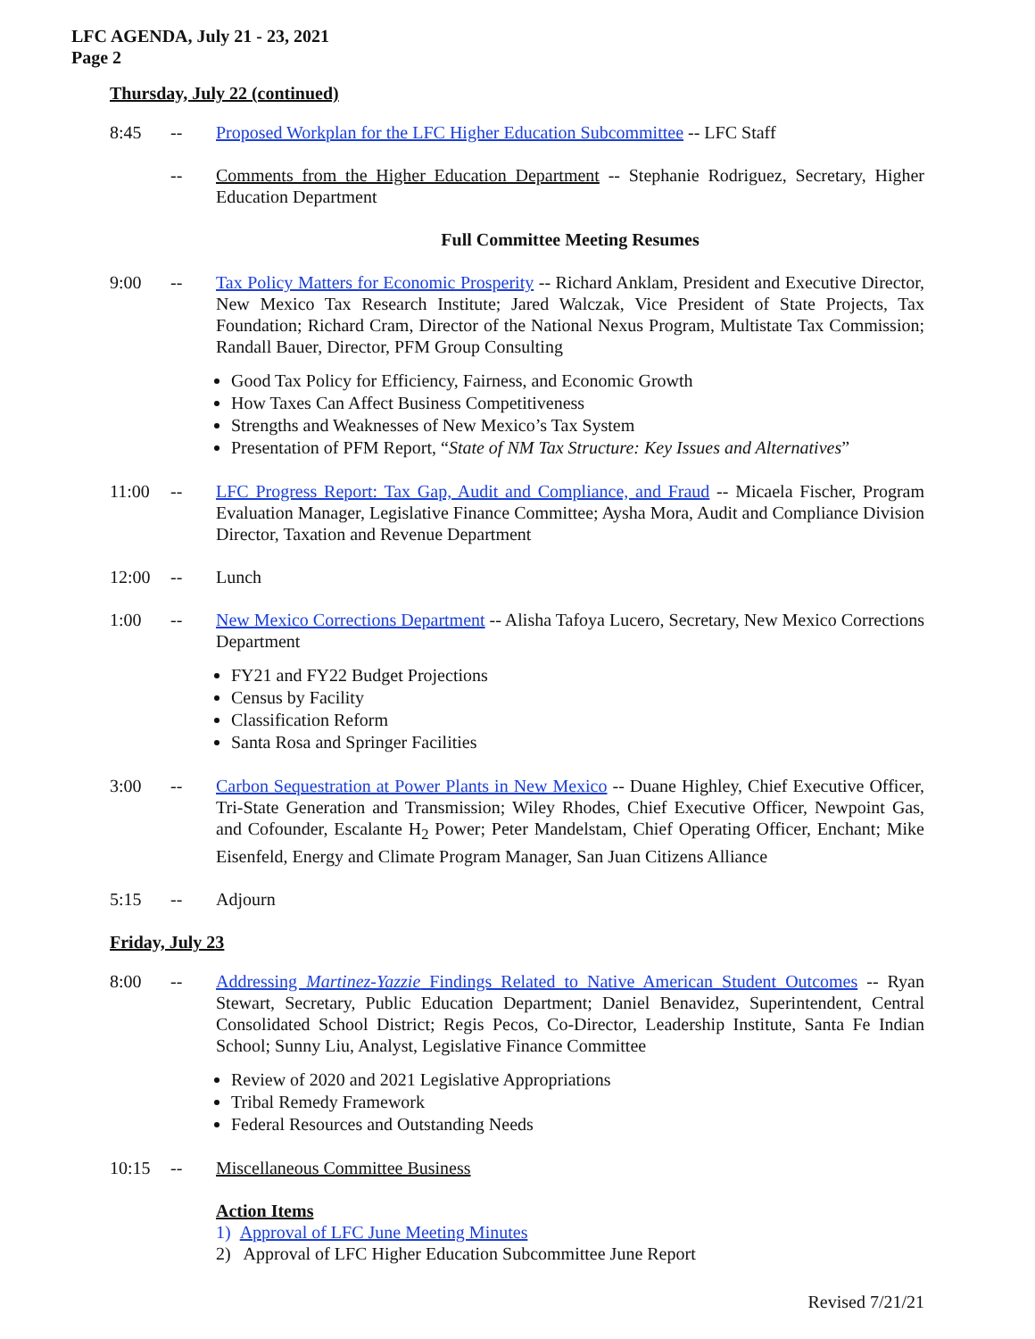LFC AGENDA, July 21 - 23, 2021
Page 2
Thursday, July 22 (continued)
8:45 -- Proposed Workplan for the LFC Higher Education Subcommittee -- LFC Staff
-- Comments from the Higher Education Department -- Stephanie Rodriguez, Secretary, Higher Education Department
Full Committee Meeting Resumes
9:00 -- Tax Policy Matters for Economic Prosperity -- Richard Anklam, President and Executive Director, New Mexico Tax Research Institute; Jared Walczak, Vice President of State Projects, Tax Foundation; Richard Cram, Director of the National Nexus Program, Multistate Tax Commission; Randall Bauer, Director, PFM Group Consulting
Good Tax Policy for Efficiency, Fairness, and Economic Growth
How Taxes Can Affect Business Competitiveness
Strengths and Weaknesses of New Mexico’s Tax System
Presentation of PFM Report, “State of NM Tax Structure: Key Issues and Alternatives”
11:00 -- LFC Progress Report: Tax Gap, Audit and Compliance, and Fraud -- Micaela Fischer, Program Evaluation Manager, Legislative Finance Committee; Aysha Mora, Audit and Compliance Division Director, Taxation and Revenue Department
12:00 -- Lunch
1:00 -- New Mexico Corrections Department -- Alisha Tafoya Lucero, Secretary, New Mexico Corrections Department
FY21 and FY22 Budget Projections
Census by Facility
Classification Reform
Santa Rosa and Springer Facilities
3:00 -- Carbon Sequestration at Power Plants in New Mexico -- Duane Highley, Chief Executive Officer, Tri-State Generation and Transmission; Wiley Rhodes, Chief Executive Officer, Newpoint Gas, and Cofounder, Escalante H<sub>2</sub> Power; Peter Mandelstam, Chief Operating Officer, Enchant; Mike Eisenfeld, Energy and Climate Program Manager, San Juan Citizens Alliance
5:15 -- Adjourn
Friday, July 23
8:00 -- Addressing Martinez-Yazzie Findings Related to Native American Student Outcomes -- Ryan Stewart, Secretary, Public Education Department; Daniel Benavidez, Superintendent, Central Consolidated School District; Regis Pecos, Co-Director, Leadership Institute, Santa Fe Indian School; Sunny Liu, Analyst, Legislative Finance Committee
Review of 2020 and 2021 Legislative Appropriations
Tribal Remedy Framework
Federal Resources and Outstanding Needs
10:15 -- Miscellaneous Committee Business
Action Items
1) Approval of LFC June Meeting Minutes
2) Approval of LFC Higher Education Subcommittee June Report
Revised 7/21/21